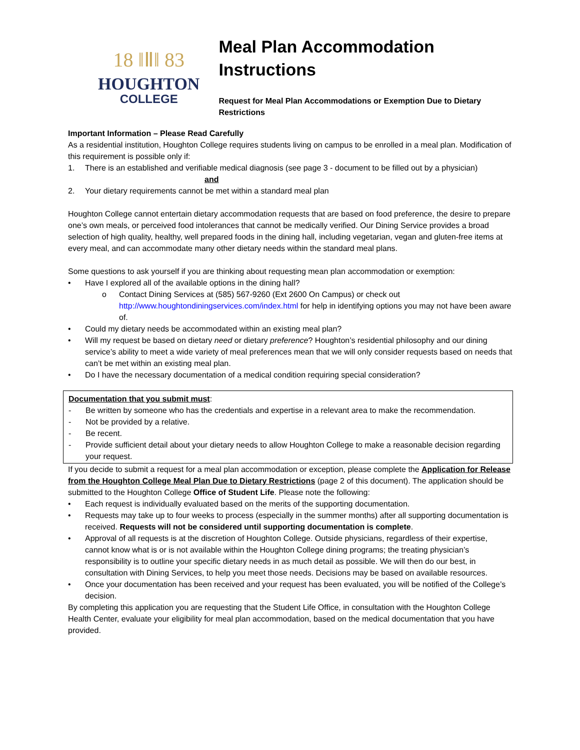18 ‖Ⅱ‖ 83
HOUGHTON
COLLEGE
Meal Plan Accommodation Instructions
Request for Meal Plan Accommodations or Exemption Due to Dietary Restrictions
Important Information – Please Read Carefully
As a residential institution, Houghton College requires students living on campus to be enrolled in a meal plan. Modification of this requirement is possible only if:
1. There is an established and verifiable medical diagnosis (see page 3 - document to be filled out by a physician)
and
2. Your dietary requirements cannot be met within a standard meal plan
Houghton College cannot entertain dietary accommodation requests that are based on food preference, the desire to prepare one’s own meals, or perceived food intolerances that cannot be medically verified. Our Dining Service provides a broad selection of high quality, healthy, well prepared foods in the dining hall, including vegetarian, vegan and gluten-free items at every meal, and can accommodate many other dietary needs within the standard meal plans.
Some questions to ask yourself if you are thinking about requesting mean plan accommodation or exemption:
• Have I explored all of the available options in the dining hall?
o Contact Dining Services at (585) 567-9260 (Ext 2600 On Campus) or check out http://www.houghtondiningservices.com/index.html for help in identifying options you may not have been aware of.
• Could my dietary needs be accommodated within an existing meal plan?
• Will my request be based on dietary need or dietary preference? Houghton’s residential philosophy and our dining service’s ability to meet a wide variety of meal preferences mean that we will only consider requests based on needs that can’t be met within an existing meal plan.
• Do I have the necessary documentation of a medical condition requiring special consideration?
Documentation that you submit must:
- Be written by someone who has the credentials and expertise in a relevant area to make the recommendation.
- Not be provided by a relative.
- Be recent.
- Provide sufficient detail about your dietary needs to allow Houghton College to make a reasonable decision regarding your request.
If you decide to submit a request for a meal plan accommodation or exception, please complete the Application for Release from the Houghton College Meal Plan Due to Dietary Restrictions (page 2 of this document). The application should be submitted to the Houghton College Office of Student Life. Please note the following:
• Each request is individually evaluated based on the merits of the supporting documentation.
• Requests may take up to four weeks to process (especially in the summer months) after all supporting documentation is received. Requests will not be considered until supporting documentation is complete.
• Approval of all requests is at the discretion of Houghton College. Outside physicians, regardless of their expertise, cannot know what is or is not available within the Houghton College dining programs; the treating physician’s responsibility is to outline your specific dietary needs in as much detail as possible. We will then do our best, in consultation with Dining Services, to help you meet those needs. Decisions may be based on available resources.
• Once your documentation has been received and your request has been evaluated, you will be notified of the College’s decision.
By completing this application you are requesting that the Student Life Office, in consultation with the Houghton College Health Center, evaluate your eligibility for meal plan accommodation, based on the medical documentation that you have provided.